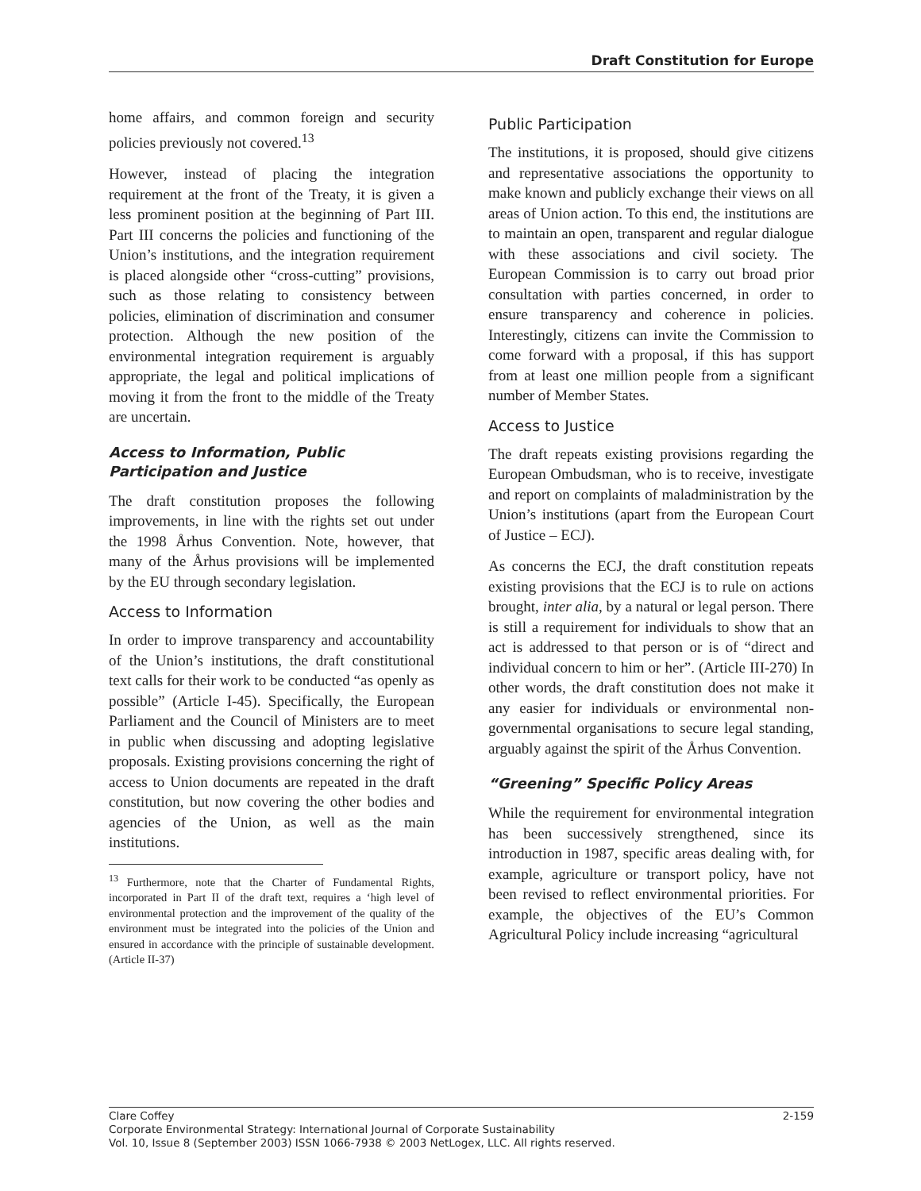Draft Constitution for Europe
home affairs, and common foreign and security policies previously not covered.<sup>13</sup>
However, instead of placing the integration requirement at the front of the Treaty, it is given a less prominent position at the beginning of Part III. Part III concerns the policies and functioning of the Union’s institutions, and the integration requirement is placed alongside other “cross-cutting” provisions, such as those relating to consistency between policies, elimination of discrimination and consumer protection. Although the new position of the environmental integration requirement is arguably appropriate, the legal and political implications of moving it from the front to the middle of the Treaty are uncertain.
Access to Information, Public Participation and Justice
The draft constitution proposes the following improvements, in line with the rights set out under the 1998 Århus Convention. Note, however, that many of the Århus provisions will be implemented by the EU through secondary legislation.
Access to Information
In order to improve transparency and accountability of the Union’s institutions, the draft constitutional text calls for their work to be conducted “as openly as possible” (Article I-45). Specifically, the European Parliament and the Council of Ministers are to meet in public when discussing and adopting legislative proposals. Existing provisions concerning the right of access to Union documents are repeated in the draft constitution, but now covering the other bodies and agencies of the Union, as well as the main institutions.
<sup>13</sup> Furthermore, note that the Charter of Fundamental Rights, incorporated in Part II of the draft text, requires a ‘high level of environmental protection and the improvement of the quality of the environment must be integrated into the policies of the Union and ensured in accordance with the principle of sustainable development. (Article II-37)
Public Participation
The institutions, it is proposed, should give citizens and representative associations the opportunity to make known and publicly exchange their views on all areas of Union action. To this end, the institutions are to maintain an open, transparent and regular dialogue with these associations and civil society. The European Commission is to carry out broad prior consultation with parties concerned, in order to ensure transparency and coherence in policies. Interestingly, citizens can invite the Commission to come forward with a proposal, if this has support from at least one million people from a significant number of Member States.
Access to Justice
The draft repeats existing provisions regarding the European Ombudsman, who is to receive, investigate and report on complaints of maladministration by the Union’s institutions (apart from the European Court of Justice – ECJ).
As concerns the ECJ, the draft constitution repeats existing provisions that the ECJ is to rule on actions brought, inter alia, by a natural or legal person. There is still a requirement for individuals to show that an act is addressed to that person or is of “direct and individual concern to him or her”. (Article III-270) In other words, the draft constitution does not make it any easier for individuals or environmental non-governmental organisations to secure legal standing, arguably against the spirit of the Århus Convention.
“Greening” Specific Policy Areas
While the requirement for environmental integration has been successively strengthened, since its introduction in 1987, specific areas dealing with, for example, agriculture or transport policy, have not been revised to reflect environmental priorities. For example, the objectives of the EU’s Common Agricultural Policy include increasing “agricultural
Clare Coffey 2-159
Corporate Environmental Strategy: International Journal of Corporate Sustainability
Vol. 10, Issue 8 (September 2003) ISSN 1066-7938 © 2003 NetLogex, LLC. All rights reserved.